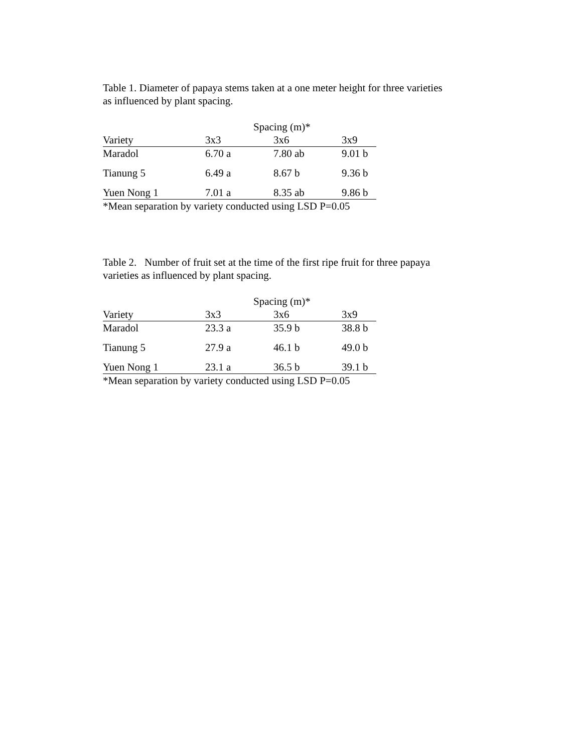Table 1. Diameter of papaya stems taken at a one meter height for three varieties
as influenced by plant spacing.
| | Spacing (m)* | | |
| --- | --- | --- | --- |
| Variety | 3x3 | 3x6 | 3x9 |
| Maradol | 6.70 a | 7.80 ab | 9.01 b |
| Tianung 5 | 6.49 a | 8.67 b | 9.36 b |
| Yuen Nong 1 | 7.01 a | 8.35 ab | 9.86 b |
*Mean separation by variety conducted using LSD P=0.05
Table 2. Number of fruit set at the time of the first ripe fruit for three papaya
varieties as influenced by plant spacing.
| | Spacing (m)* | | |
| --- | --- | --- | --- |
| Variety | 3x3 | 3x6 | 3x9 |
| Maradol | 23.3 a | 35.9 b | 38.8 b |
| Tianung 5 | 27.9 a | 46.1 b | 49.0 b |
| Yuen Nong 1 | 23.1 a | 36.5 b | 39.1 b |
*Mean separation by variety conducted using LSD P=0.05